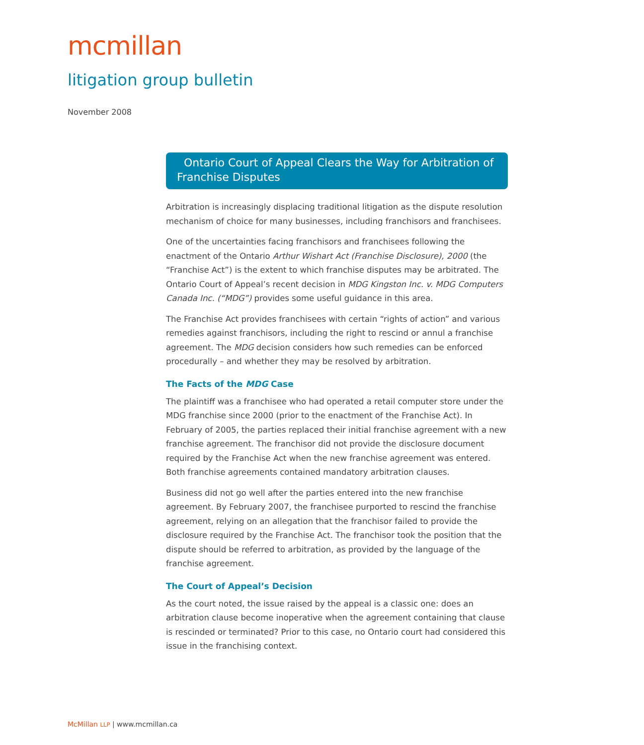mcmillan
litigation group bulletin
November 2008
Ontario Court of Appeal Clears the Way for Arbitration of Franchise Disputes
Arbitration is increasingly displacing traditional litigation as the dispute resolution mechanism of choice for many businesses, including franchisors and franchisees.
One of the uncertainties facing franchisors and franchisees following the enactment of the Ontario Arthur Wishart Act (Franchise Disclosure), 2000 (the “Franchise Act”) is the extent to which franchise disputes may be arbitrated. The Ontario Court of Appeal’s recent decision in MDG Kingston Inc. v. MDG Computers Canada Inc. (“MDG”) provides some useful guidance in this area.
The Franchise Act provides franchisees with certain “rights of action” and various remedies against franchisors, including the right to rescind or annul a franchise agreement. The MDG decision considers how such remedies can be enforced procedurally – and whether they may be resolved by arbitration.
The Facts of the MDG Case
The plaintiff was a franchisee who had operated a retail computer store under the MDG franchise since 2000 (prior to the enactment of the Franchise Act). In February of 2005, the parties replaced their initial franchise agreement with a new franchise agreement. The franchisor did not provide the disclosure document required by the Franchise Act when the new franchise agreement was entered. Both franchise agreements contained mandatory arbitration clauses.
Business did not go well after the parties entered into the new franchise agreement. By February 2007, the franchisee purported to rescind the franchise agreement, relying on an allegation that the franchisor failed to provide the disclosure required by the Franchise Act. The franchisor took the position that the dispute should be referred to arbitration, as provided by the language of the franchise agreement.
The Court of Appeal’s Decision
As the court noted, the issue raised by the appeal is a classic one: does an arbitration clause become inoperative when the agreement containing that clause is rescinded or terminated? Prior to this case, no Ontario court had considered this issue in the franchising context.
McMillan LLP | www.mcmillan.ca